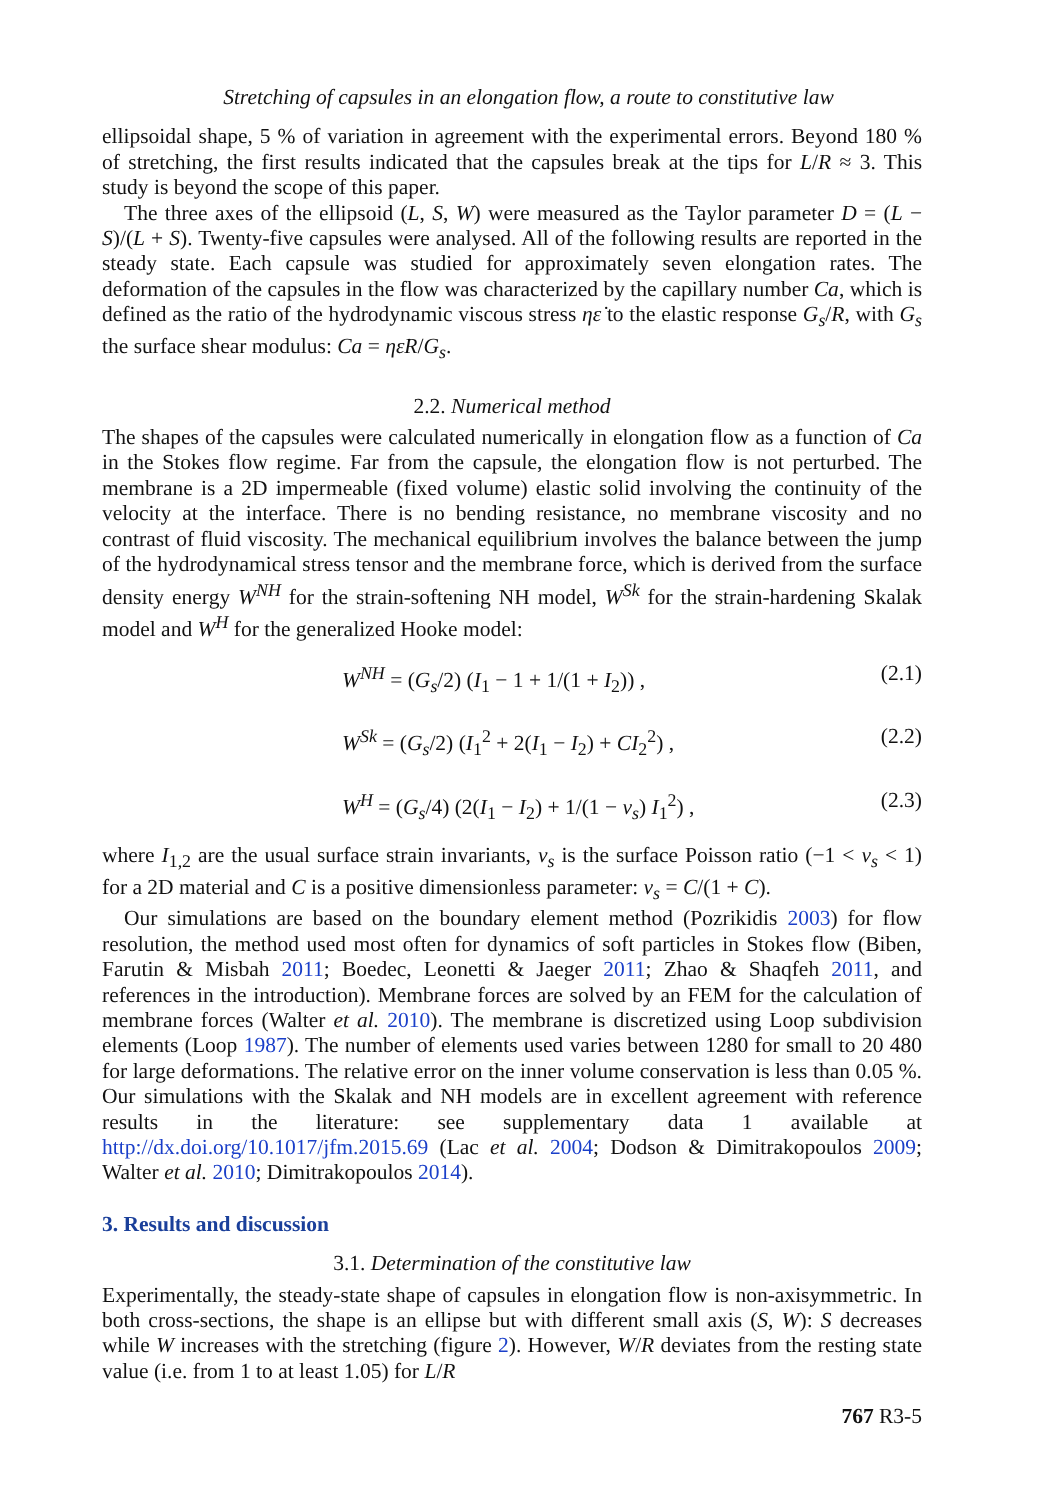Stretching of capsules in an elongation flow, a route to constitutive law
ellipsoidal shape, 5 % of variation in agreement with the experimental errors. Beyond 180 % of stretching, the first results indicated that the capsules break at the tips for L/R ≈ 3. This study is beyond the scope of this paper.
The three axes of the ellipsoid (L, S, W) were measured as the Taylor parameter D = (L − S)/(L + S). Twenty-five capsules were analysed. All of the following results are reported in the steady state. Each capsule was studied for approximately seven elongation rates. The deformation of the capsules in the flow was characterized by the capillary number Ca, which is defined as the ratio of the hydrodynamic viscous stress ηε̇ to the elastic response G<sub>s</sub>/R, with G<sub>s</sub> the surface shear modulus: Ca = ηε̇R/G<sub>s</sub>.
2.2. Numerical method
The shapes of the capsules were calculated numerically in elongation flow as a function of Ca in the Stokes flow regime. Far from the capsule, the elongation flow is not perturbed. The membrane is a 2D impermeable (fixed volume) elastic solid involving the continuity of the velocity at the interface. There is no bending resistance, no membrane viscosity and no contrast of fluid viscosity. The mechanical equilibrium involves the balance between the jump of the hydrodynamical stress tensor and the membrane force, which is derived from the surface density energy W<sup>NH</sup> for the strain-softening NH model, W<sup>Sk</sup> for the strain-hardening Skalak model and W<sup>H</sup> for the generalized Hooke model:
W<sup>NH</sup> = (G<sub>s</sub>/2) (I<sub>1</sub> − 1 + 1/(1 + I<sub>2</sub>)) , (2.1)
W<sup>Sk</sup> = (G<sub>s</sub>/2) (I<sub>1</sub><sup>2</sup> + 2(I<sub>1</sub> − I<sub>2</sub>) + CI<sub>2</sub><sup>2</sup>) , (2.2)
W<sup>H</sup> = (G<sub>s</sub>/4) (2(I<sub>1</sub> − I<sub>2</sub>) + 1/(1 − ν<sub>s</sub>) I<sub>1</sub><sup>2</sup>) , (2.3)
where I<sub>1,2</sub> are the usual surface strain invariants, ν<sub>s</sub> is the surface Poisson ratio (−1 < ν<sub>s</sub> < 1) for a 2D material and C is a positive dimensionless parameter: ν<sub>s</sub> = C/(1 + C).
Our simulations are based on the boundary element method (Pozrikidis 2003) for flow resolution, the method used most often for dynamics of soft particles in Stokes flow (Biben, Farutin & Misbah 2011; Boedec, Leonetti & Jaeger 2011; Zhao & Shaqfeh 2011, and references in the introduction). Membrane forces are solved by an FEM for the calculation of membrane forces (Walter et al. 2010). The membrane is discretized using Loop subdivision elements (Loop 1987). The number of elements used varies between 1280 for small to 20 480 for large deformations. The relative error on the inner volume conservation is less than 0.05 %. Our simulations with the Skalak and NH models are in excellent agreement with reference results in the literature: see supplementary data 1 available at http://dx.doi.org/10.1017/jfm.2015.69 (Lac et al. 2004; Dodson & Dimitrakopoulos 2009; Walter et al. 2010; Dimitrakopoulos 2014).
3. Results and discussion
3.1. Determination of the constitutive law
Experimentally, the steady-state shape of capsules in elongation flow is non-axisymmetric. In both cross-sections, the shape is an ellipse but with different small axis (S, W): S decreases while W increases with the stretching (figure 2). However, W/R deviates from the resting state value (i.e. from 1 to at least 1.05) for L/R
767 R3-5